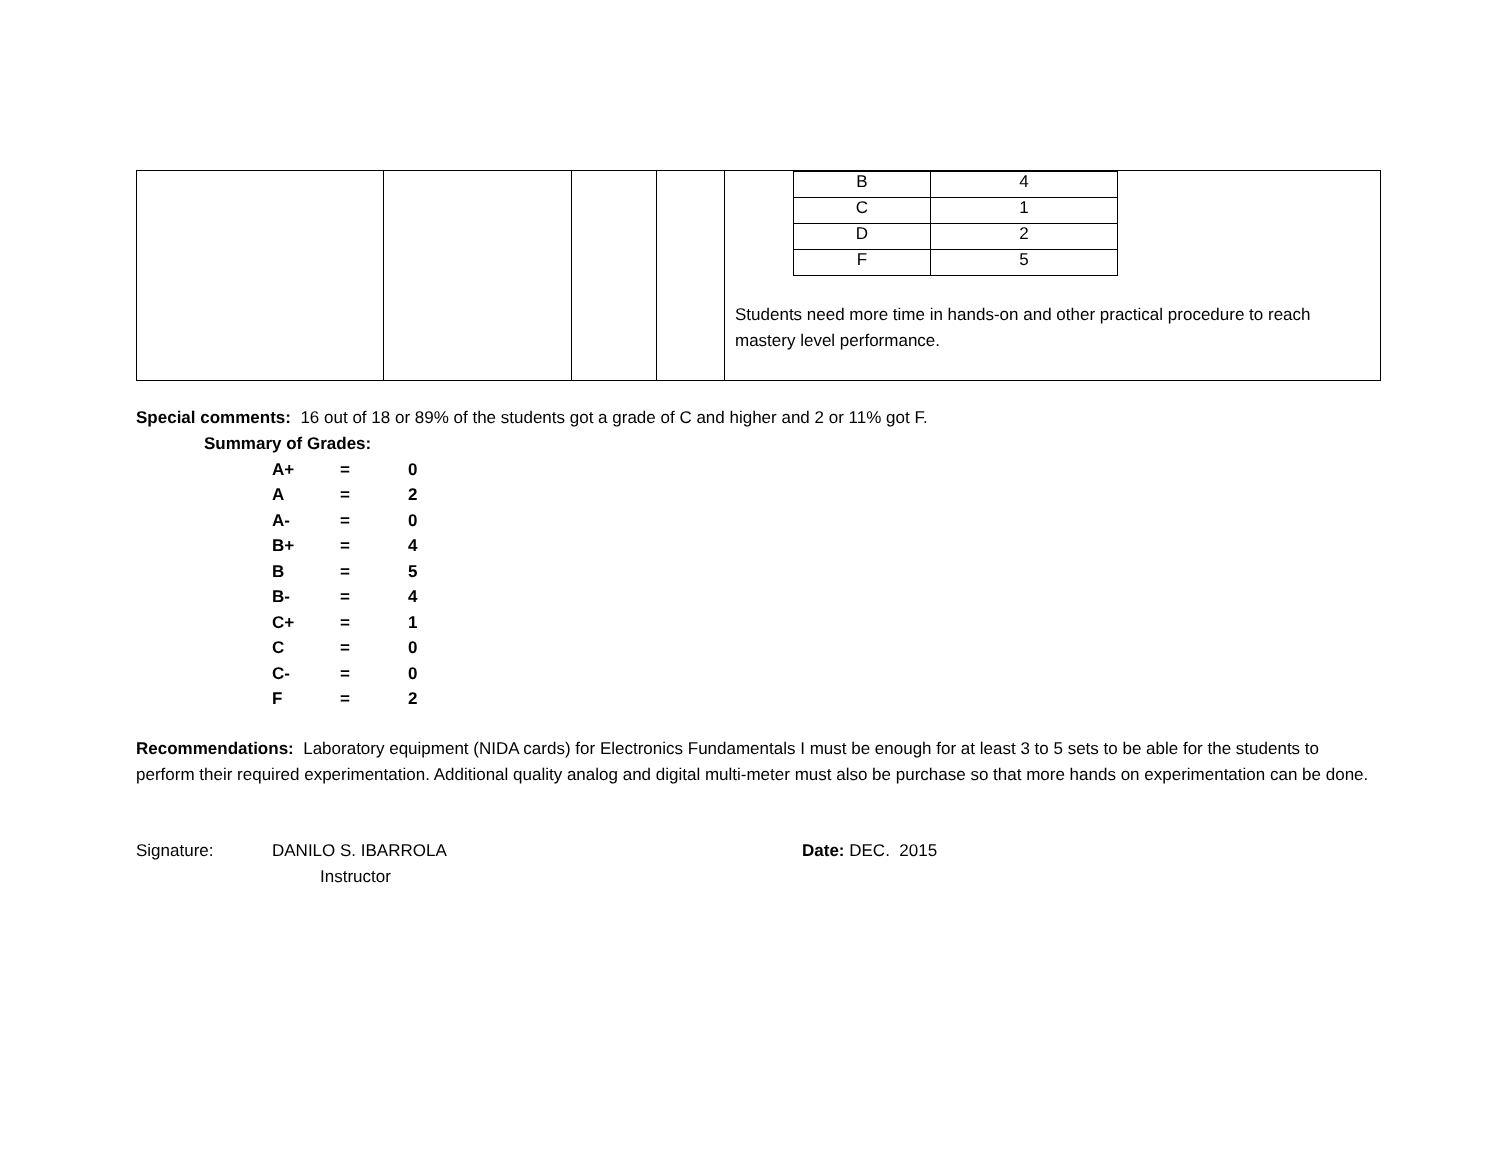| | | | | / B / 4 / / C / 1 / / D / 2 / / F / 5 / Students need more time in hands-on and other practical procedure to reach mastery level performance. |
Special comments: 16 out of 18 or 89% of the students got a grade of C and higher and 2 or 11% got F.
Summary of Grades:
| A+ | = | 0 |
| A | = | 2 |
| A- | = | 0 |
| B+ | = | 4 |
| B | = | 5 |
| B- | = | 4 |
| C+ | = | 1 |
| C | = | 0 |
| C- | = | 0 |
| F | = | 2 |
Recommendations: Laboratory equipment (NIDA cards) for Electronics Fundamentals I must be enough for at least 3 to 5 sets to be able for the students to perform their required experimentation. Additional quality analog and digital multi-meter must also be purchase so that more hands on experimentation can be done.
Signature: DANILO S. IBARROLA
Instructor
Date: DEC. 2015